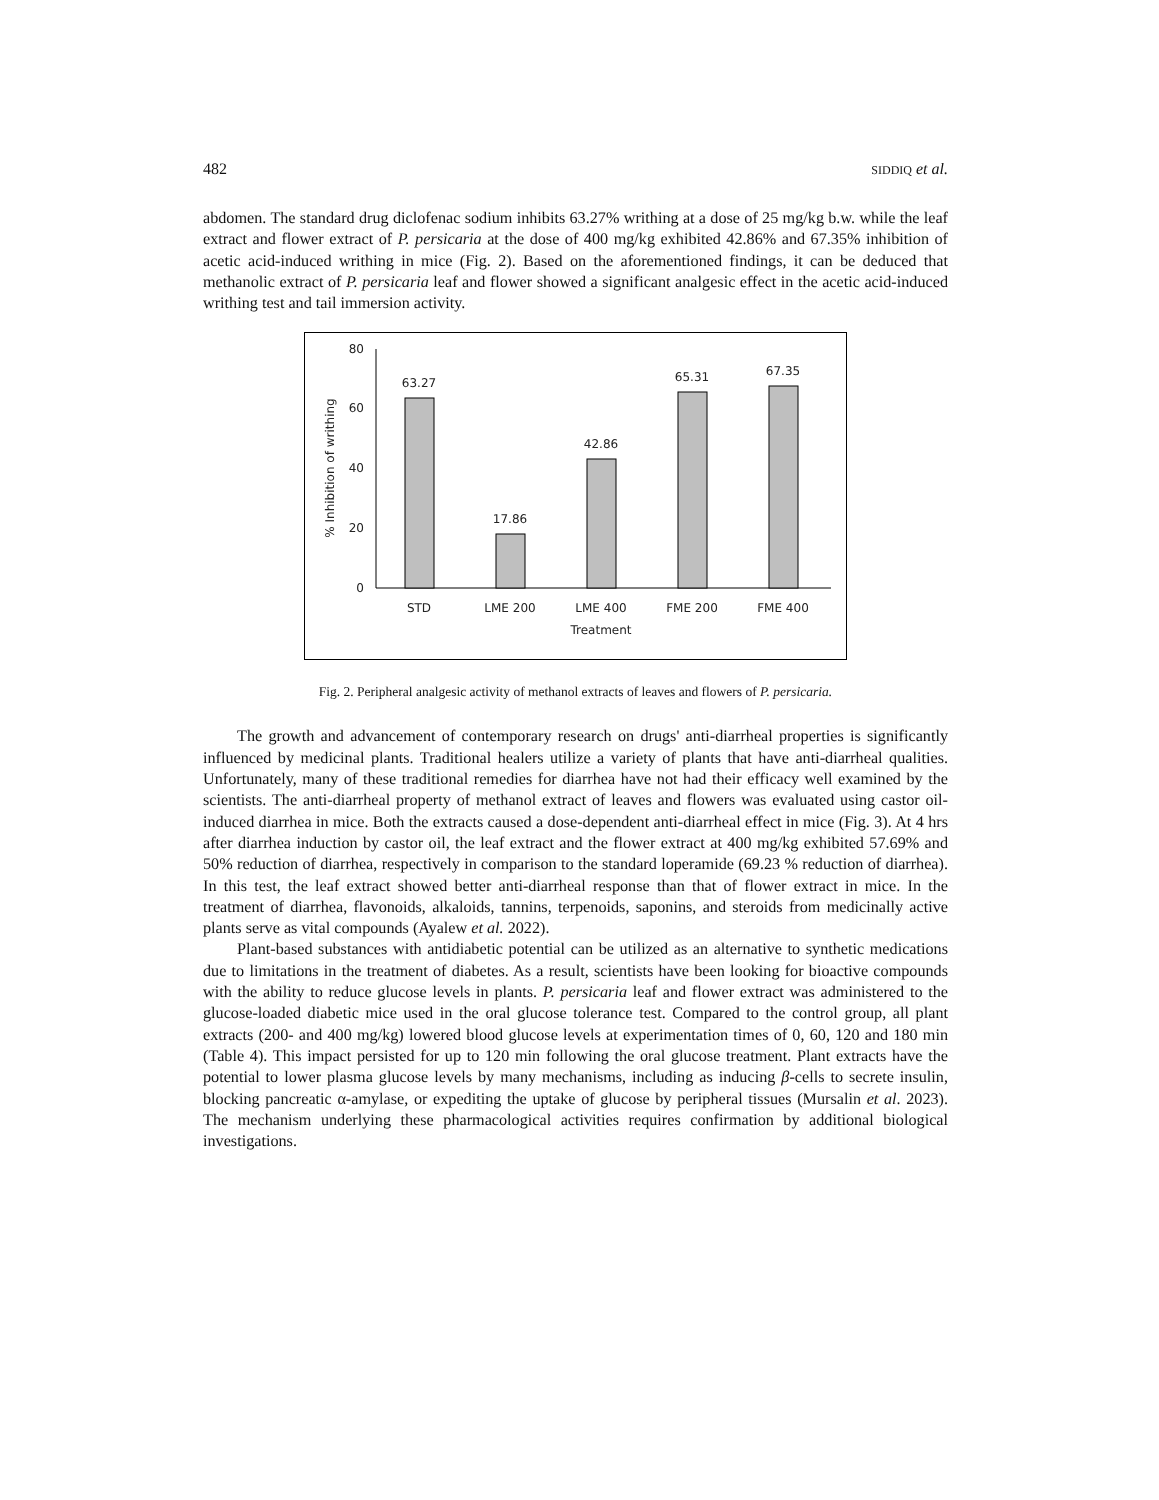482 SIDDIQ et al.
abdomen. The standard drug diclofenac sodium inhibits 63.27% writhing at a dose of 25 mg/kg b.w. while the leaf extract and flower extract of P. persicaria at the dose of 400 mg/kg exhibited 42.86% and 67.35% inhibition of acetic acid-induced writhing in mice (Fig. 2). Based on the aforementioned findings, it can be deduced that methanolic extract of P. persicaria leaf and flower showed a significant analgesic effect in the acetic acid-induced writhing test and tail immersion activity.
0
20
40
60
80
% Inhibition of writhing
63.27
17.86
42.86
65.31
67.35
STD
LME 200
LME 400
FME 200
FME 400
Treatment
Fig. 2. Peripheral analgesic activity of methanol extracts of leaves and flowers of P. persicaria.
The growth and advancement of contemporary research on drugs' anti-diarrheal properties is significantly influenced by medicinal plants. Traditional healers utilize a variety of plants that have anti-diarrheal qualities. Unfortunately, many of these traditional remedies for diarrhea have not had their efficacy well examined by the scientists. The anti-diarrheal property of methanol extract of leaves and flowers was evaluated using castor oil-induced diarrhea in mice. Both the extracts caused a dose-dependent anti-diarrheal effect in mice (Fig. 3). At 4 hrs after diarrhea induction by castor oil, the leaf extract and the flower extract at 400 mg/kg exhibited 57.69% and 50% reduction of diarrhea, respectively in comparison to the standard loperamide (69.23 % reduction of diarrhea). In this test, the leaf extract showed better anti-diarrheal response than that of flower extract in mice. In the treatment of diarrhea, flavonoids, alkaloids, tannins, terpenoids, saponins, and steroids from medicinally active plants serve as vital compounds (Ayalew et al. 2022).
Plant-based substances with antidiabetic potential can be utilized as an alternative to synthetic medications due to limitations in the treatment of diabetes. As a result, scientists have been looking for bioactive compounds with the ability to reduce glucose levels in plants. P. persicaria leaf and flower extract was administered to the glucose-loaded diabetic mice used in the oral glucose tolerance test. Compared to the control group, all plant extracts (200- and 400 mg/kg) lowered blood glucose levels at experimentation times of 0, 60, 120 and 180 min (Table 4). This impact persisted for up to 120 min following the oral glucose treatment. Plant extracts have the potential to lower plasma glucose levels by many mechanisms, including as inducing β-cells to secrete insulin, blocking pancreatic α-amylase, or expediting the uptake of glucose by peripheral tissues (Mursalin et al. 2023). The mechanism underlying these pharmacological activities requires confirmation by additional biological investigations.